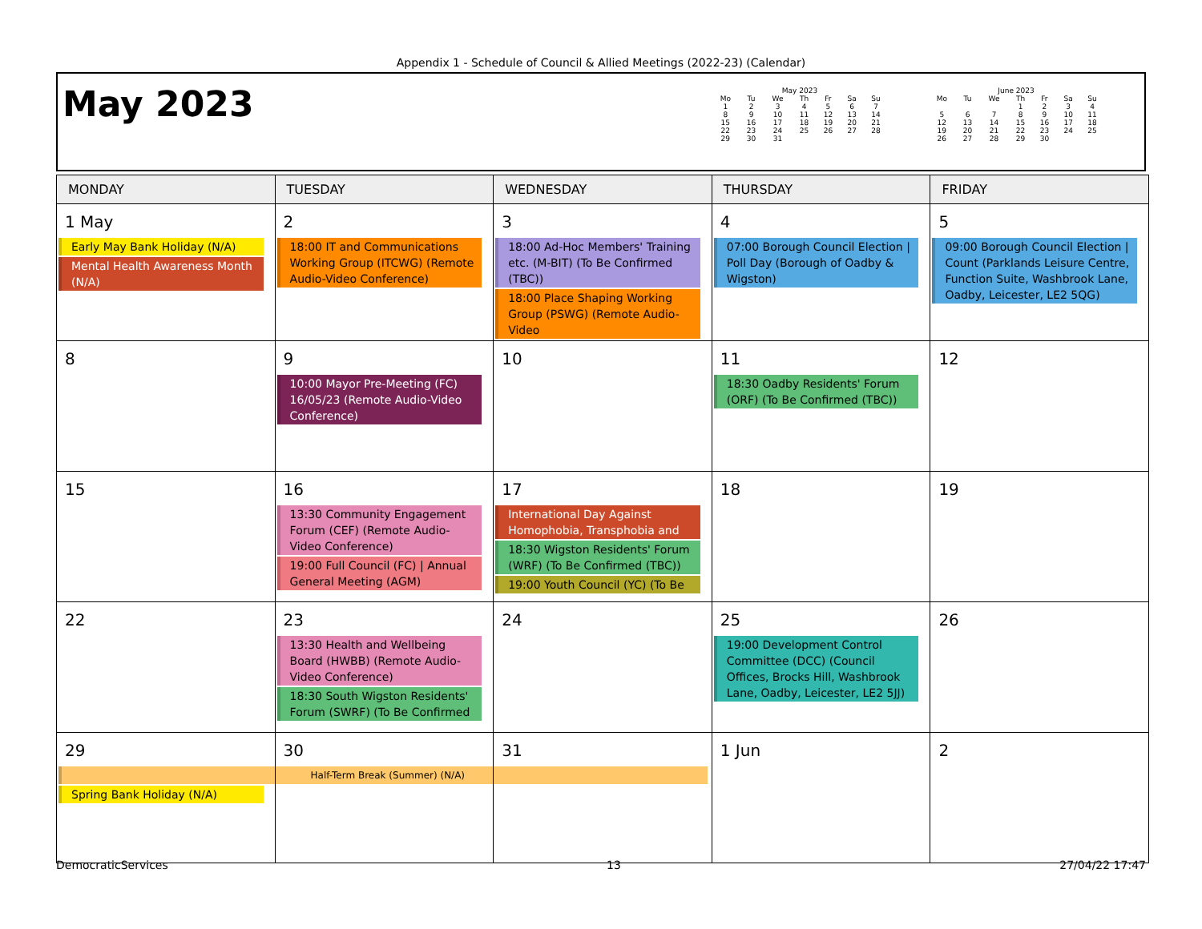Appendix 1 - Schedule of Council & Allied Meetings (2022-23) (Calendar)
May 2023
| May 2023 | | | | | | |
| Mo | Tu | We | Th | Fr | Sa | Su |
| 1 | 2 | 3 | 4 | 5 | 6 | 7 |
| 8 | 9 | 10 | 11 | 12 | 13 | 14 |
| 15 | 16 | 17 | 18 | 19 | 20 | 21 |
| 22 | 23 | 24 | 25 | 26 | 27 | 28 |
| 29 | 30 | 31 | | | | |
| June 2023 | | | | | | |
| Mo | Tu | We | Th | Fr | Sa | Su |
| | | | 1 | 2 | 3 | 4 |
| 5 | 6 | 7 | 8 | 9 | 10 | 11 |
| 12 | 13 | 14 | 15 | 16 | 17 | 18 |
| 19 | 20 | 21 | 22 | 23 | 24 | 25 |
| 26 | 27 | 28 | 29 | 30 | | |
| MONDAY | TUESDAY | WEDNESDAY | THURSDAY | FRIDAY |
| --- | --- | --- | --- | --- |
| 1 May Early May Bank Holiday (N/A) Mental Health Awareness Month (N/A) | 2 18:00 IT and Communications Working Group (ITCWG) (Remote Audio-Video Conference) | 3 18:00 Ad-Hoc Members' Training etc. (M-BIT) (To Be Confirmed (TBC)) 18:00 Place Shaping Working Group (PSWG) (Remote Audio-Video | 4 07:00 Borough Council Election / Poll Day (Borough of Oadby & Wigston) | 5 09:00 Borough Council Election / Count (Parklands Leisure Centre, Function Suite, Washbrook Lane, Oadby, Leicester, LE2 5QG) |
| 8 | 9 10:00 Mayor Pre-Meeting (FC) 16/05/23 (Remote Audio-Video Conference) | 10 | 11 18:30 Oadby Residents' Forum (ORF) (To Be Confirmed (TBC)) | 12 |
| 15 | 16 13:30 Community Engagement Forum (CEF) (Remote Audio-Video Conference) 19:00 Full Council (FC) / Annual General Meeting (AGM) | 17 International Day Against Homophobia, Transphobia and 18:30 Wigston Residents' Forum (WRF) (To Be Confirmed (TBC)) 19:00 Youth Council (YC) (To Be | 18 | 19 |
| 22 | 23 13:30 Health and Wellbeing Board (HWBB) (Remote Audio-Video Conference) 18:30 South Wigston Residents' Forum (SWRF) (To Be Confirmed | 24 | 25 19:00 Development Control Committee (DCC) (Council Offices, Brocks Hill, Washbrook Lane, Oadby, Leicester, LE2 5JJ) | 26 |
| 29 Half-Term Break (Summer) (N/A) Spring Bank Holiday (N/A) | 30 | 31 | 1 Jun | 2 |
DemocraticServices 13 27/04/22 17:47